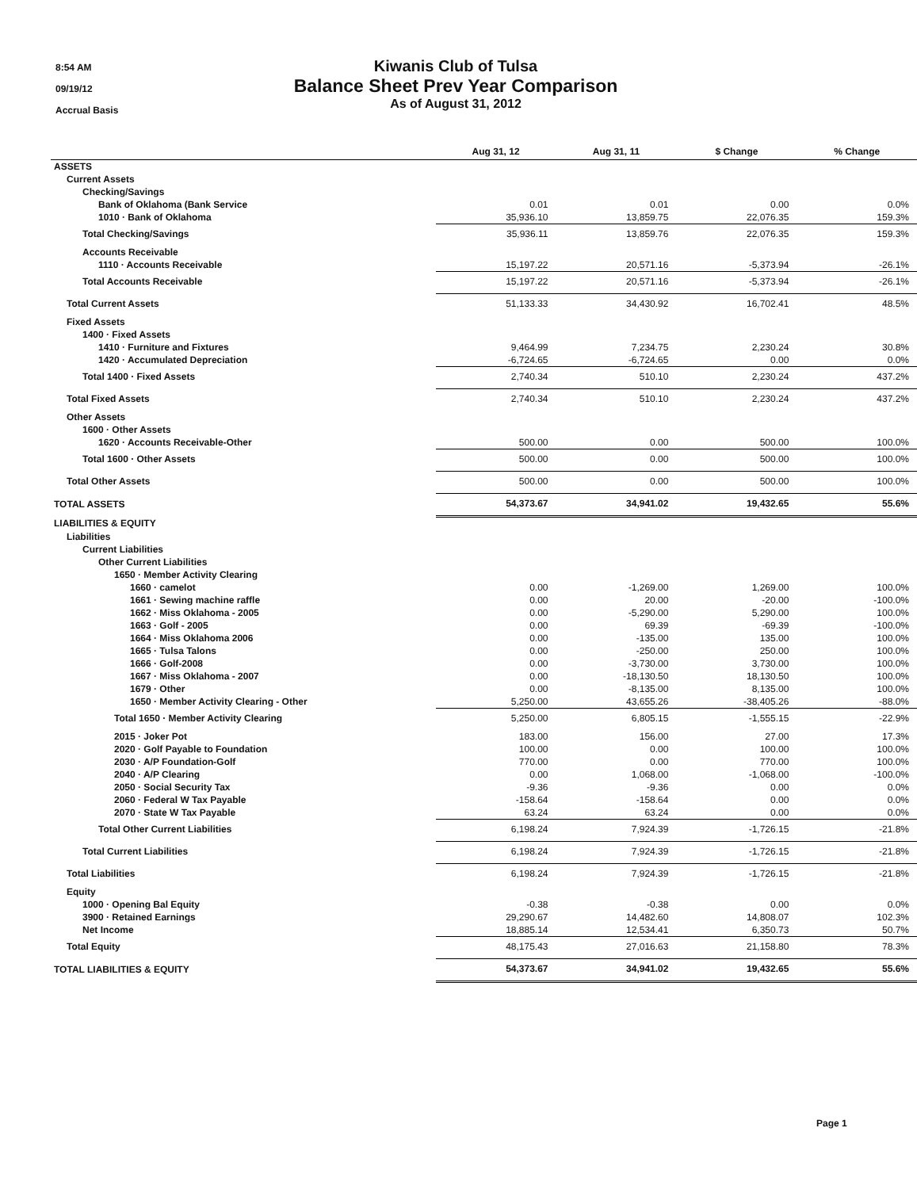8:54 AM
09/19/12
Accrual Basis
Kiwanis Club of Tulsa
Balance Sheet Prev Year Comparison
As of August 31, 2012
| | Aug 31, 12 | Aug 31, 11 | $ Change | % Change |
| --- | --- | --- | --- | --- |
| ASSETS | | | | |
| Current Assets | | | | |
| Checking/Savings | | | | |
| Bank of Oklahoma (Bank Service | 0.01 | 0.01 | 0.00 | 0.0% |
| 1010 · Bank of Oklahoma | 35,936.10 | 13,859.75 | 22,076.35 | 159.3% |
| Total Checking/Savings | 35,936.11 | 13,859.76 | 22,076.35 | 159.3% |
| Accounts Receivable | | | | |
| 1110 · Accounts Receivable | 15,197.22 | 20,571.16 | -5,373.94 | -26.1% |
| Total Accounts Receivable | 15,197.22 | 20,571.16 | -5,373.94 | -26.1% |
| Total Current Assets | 51,133.33 | 34,430.92 | 16,702.41 | 48.5% |
| Fixed Assets | | | | |
| 1400 · Fixed Assets | | | | |
| 1410 · Furniture and Fixtures | 9,464.99 | 7,234.75 | 2,230.24 | 30.8% |
| 1420 · Accumulated Depreciation | -6,724.65 | -6,724.65 | 0.00 | 0.0% |
| Total 1400 · Fixed Assets | 2,740.34 | 510.10 | 2,230.24 | 437.2% |
| Total Fixed Assets | 2,740.34 | 510.10 | 2,230.24 | 437.2% |
| Other Assets | | | | |
| 1600 · Other Assets | | | | |
| 1620 · Accounts Receivable-Other | 500.00 | 0.00 | 500.00 | 100.0% |
| Total 1600 · Other Assets | 500.00 | 0.00 | 500.00 | 100.0% |
| Total Other Assets | 500.00 | 0.00 | 500.00 | 100.0% |
| TOTAL ASSETS | 54,373.67 | 34,941.02 | 19,432.65 | 55.6% |
| LIABILITIES & EQUITY | | | | |
| Liabilities | | | | |
| Current Liabilities | | | | |
| Other Current Liabilities | | | | |
| 1650 · Member Activity Clearing | | | | |
| 1660 · camelot | 0.00 | -1,269.00 | 1,269.00 | 100.0% |
| 1661 · Sewing machine raffle | 0.00 | 20.00 | -20.00 | -100.0% |
| 1662 · Miss Oklahoma - 2005 | 0.00 | -5,290.00 | 5,290.00 | 100.0% |
| 1663 · Golf - 2005 | 0.00 | 69.39 | -69.39 | -100.0% |
| 1664 · Miss Oklahoma 2006 | 0.00 | -135.00 | 135.00 | 100.0% |
| 1665 · Tulsa Talons | 0.00 | -250.00 | 250.00 | 100.0% |
| 1666 · Golf-2008 | 0.00 | -3,730.00 | 3,730.00 | 100.0% |
| 1667 · Miss Oklahoma - 2007 | 0.00 | -18,130.50 | 18,130.50 | 100.0% |
| 1679 · Other | 0.00 | -8,135.00 | 8,135.00 | 100.0% |
| 1650 · Member Activity Clearing - Other | 5,250.00 | 43,655.26 | -38,405.26 | -88.0% |
| Total 1650 · Member Activity Clearing | 5,250.00 | 6,805.15 | -1,555.15 | -22.9% |
| 2015 · Joker Pot | 183.00 | 156.00 | 27.00 | 17.3% |
| 2020 · Golf Payable to Foundation | 100.00 | 0.00 | 100.00 | 100.0% |
| 2030 · A/P Foundation-Golf | 770.00 | 0.00 | 770.00 | 100.0% |
| 2040 · A/P Clearing | 0.00 | 1,068.00 | -1,068.00 | -100.0% |
| 2050 · Social Security Tax | -9.36 | -9.36 | 0.00 | 0.0% |
| 2060 · Federal W Tax Payable | -158.64 | -158.64 | 0.00 | 0.0% |
| 2070 · State W Tax Payable | 63.24 | 63.24 | 0.00 | 0.0% |
| Total Other Current Liabilities | 6,198.24 | 7,924.39 | -1,726.15 | -21.8% |
| Total Current Liabilities | 6,198.24 | 7,924.39 | -1,726.15 | -21.8% |
| Total Liabilities | 6,198.24 | 7,924.39 | -1,726.15 | -21.8% |
| Equity | | | | |
| 1000 · Opening Bal Equity | -0.38 | -0.38 | 0.00 | 0.0% |
| 3900 · Retained Earnings | 29,290.67 | 14,482.60 | 14,808.07 | 102.3% |
| Net Income | 18,885.14 | 12,534.41 | 6,350.73 | 50.7% |
| Total Equity | 48,175.43 | 27,016.63 | 21,158.80 | 78.3% |
| TOTAL LIABILITIES & EQUITY | 54,373.67 | 34,941.02 | 19,432.65 | 55.6% |
Page 1